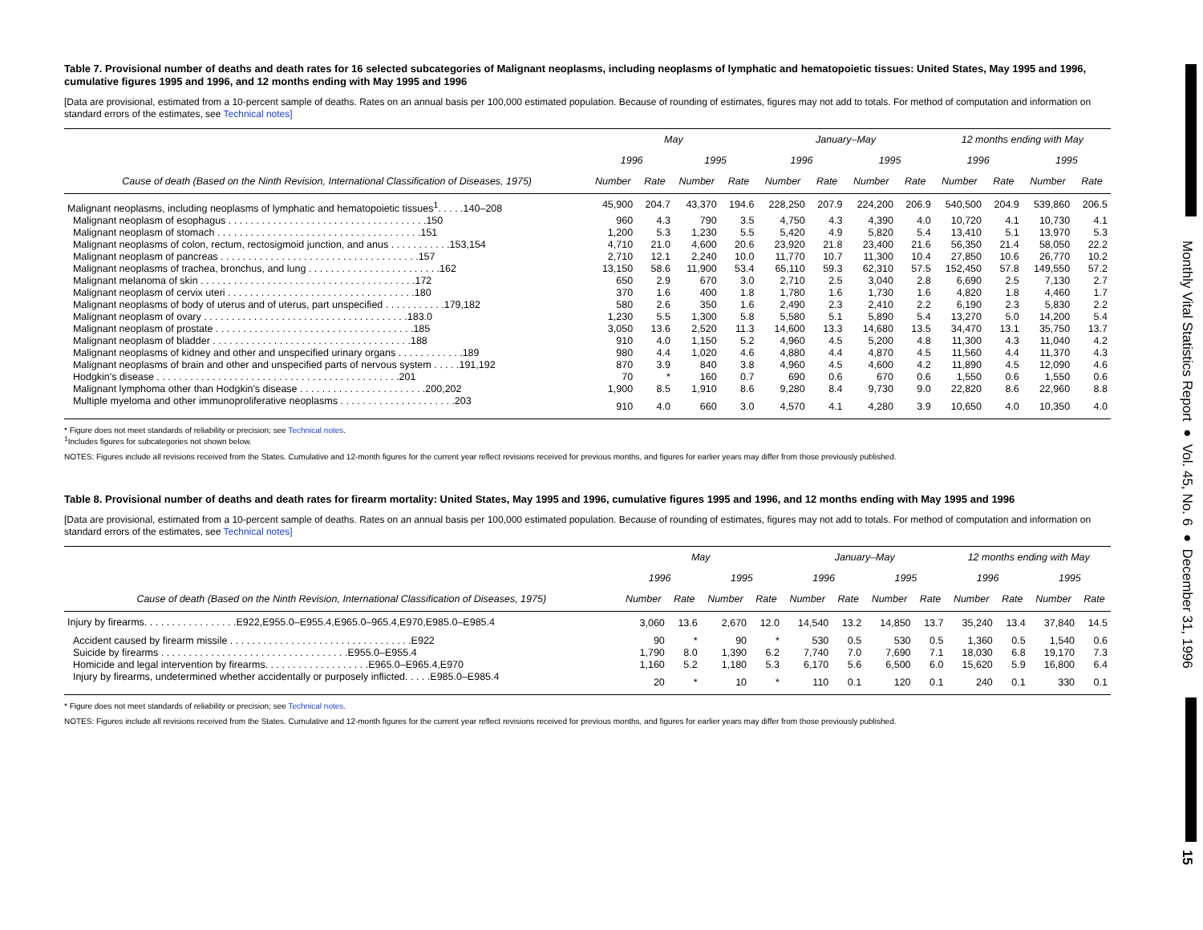Table 7. Provisional number of deaths and death rates for 16 selected subcategories of Malignant neoplasms, including neoplasms of lymphatic and hematopoietic tissues: United States, May 1995 and 1996, cumulative figures 1995 and 1996, and 12 months ending with May 1995 and 1996
[Data are provisional, estimated from a 10-percent sample of deaths. Rates on an annual basis per 100,000 estimated population. Because of rounding of estimates, figures may not add to totals. For method of computation and information on standard errors of the estimates, see Technical notes]
| | May | | | | January–May | | | | 12 months ending with May | | | |
| --- | --- | --- | --- | --- | --- | --- | --- | --- | --- | --- | --- | --- |
| | 1996 | | 1995 | | 1996 | | 1995 | | 1996 | | 1995 | |
| Cause of death (Based on the Ninth Revision, International Classification of Diseases, 1975) | Number | Rate | Number | Rate | Number | Rate | Number | Rate | Number | Rate | Number | Rate |
| Malignant neoplasms, including neoplasms of lymphatic and hematopoietic tissues<sup>1</sup>. . . . .140–208 | 45,900 | 204.7 | 43,370 | 194.6 | 228,250 | 207.9 | 224,200 | 206.9 | 540,500 | 204.9 | 539,860 | 206.5 |
| Malignant neoplasm of esophagus . . . . . . . . . . . . . . . . . . . . . . . . . . . . . . . . . . . .150 | 960 | 4.3 | 790 | 3.5 | 4,750 | 4.3 | 4,390 | 4.0 | 10,720 | 4.1 | 10,730 | 4.1 |
| Malignant neoplasm of stomach . . . . . . . . . . . . . . . . . . . . . . . . . . . . . . . . . . . . .151 | 1,200 | 5.3 | 1,230 | 5.5 | 5,420 | 4.9 | 5,820 | 5.4 | 13,410 | 5.1 | 13,970 | 5.3 |
| Malignant neoplasms of colon, rectum, rectosigmoid junction, and anus . . . . . . . . . . .153,154 | 4,710 | 21.0 | 4,600 | 20.6 | 23,920 | 21.8 | 23,400 | 21.6 | 56,350 | 21.4 | 58,050 | 22.2 |
| Malignant neoplasm of pancreas . . . . . . . . . . . . . . . . . . . . . . . . . . . . . . . . . . . .157 | 2,710 | 12.1 | 2,240 | 10.0 | 11,770 | 10.7 | 11,300 | 10.4 | 27,850 | 10.6 | 26,770 | 10.2 |
| Malignant neoplasms of trachea, bronchus, and lung . . . . . . . . . . . . . . . . . . . . . . . .162 | 13,150 | 58.6 | 11,900 | 53.4 | 65,110 | 59.3 | 62,310 | 57.5 | 152,450 | 57.8 | 149,550 | 57.2 |
| Malignant melanoma of skin . . . . . . . . . . . . . . . . . . . . . . . . . . . . . . . . . . . . . . .172 | 650 | 2.9 | 670 | 3.0 | 2,710 | 2.5 | 3,040 | 2.8 | 6,690 | 2.5 | 7,130 | 2.7 |
| Malignant neoplasm of cervix uteri . . . . . . . . . . . . . . . . . . . . . . . . . . . . . . . . . .180 | 370 | 1.6 | 400 | 1.8 | 1,780 | 1.6 | 1,730 | 1.6 | 4,820 | 1.8 | 4,460 | 1.7 |
| Malignant neoplasms of body of uterus and of uterus, part unspecified . . . . . . . . . . .179,182 | 580 | 2.6 | 350 | 1.6 | 2,490 | 2.3 | 2,410 | 2.2 | 6,190 | 2.3 | 5,830 | 2.2 |
| Malignant neoplasm of ovary . . . . . . . . . . . . . . . . . . . . . . . . . . . . . . . . . . . . .183.0 | 1,230 | 5.5 | 1,300 | 5.8 | 5,580 | 5.1 | 5,890 | 5.4 | 13,270 | 5.0 | 14,200 | 5.4 |
| Malignant neoplasm of prostate . . . . . . . . . . . . . . . . . . . . . . . . . . . . . . . . . . . .185 | 3,050 | 13.6 | 2,520 | 11.3 | 14,600 | 13.3 | 14,680 | 13.5 | 34,470 | 13.1 | 35,750 | 13.7 |
| Malignant neoplasm of bladder . . . . . . . . . . . . . . . . . . . . . . . . . . . . . . . . . . . .188 | 910 | 4.0 | 1,150 | 5.2 | 4,960 | 4.5 | 5,200 | 4.8 | 11,300 | 4.3 | 11,040 | 4.2 |
| Malignant neoplasms of kidney and other and unspecified urinary organs . . . . . . . . . . . .189 | 980 | 4.4 | 1,020 | 4.6 | 4,880 | 4.4 | 4,870 | 4.5 | 11,560 | 4.4 | 11,370 | 4.3 |
| Malignant neoplasms of brain and other and unspecified parts of nervous system . . . . .191,192 | 870 | 3.9 | 840 | 3.8 | 4,960 | 4.5 | 4,600 | 4.2 | 11,890 | 4.5 | 12,090 | 4.6 |
| Hodgkin's disease . . . . . . . . . . . . . . . . . . . . . . . . . . . . . . . . . . . . . . . . . . . .201 | 70 | * | 160 | 0.7 | 690 | 0.6 | 670 | 0.6 | 1,550 | 0.6 | 1,550 | 0.6 |
| Malignant lymphoma other than Hodgkin's disease . . . . . . . . . . . . . . . . . . . . . . .200,202 | 1,900 | 8.5 | 1,910 | 8.6 | 9,280 | 8.4 | 9,730 | 9.0 | 22,820 | 8.6 | 22,960 | 8.8 |
| Multiple myeloma and other immunoproliferative neoplasms . . . . . . . . . . . . . . . . . . . . .203 | 910 | 4.0 | 660 | 3.0 | 4,570 | 4.1 | 4,280 | 3.9 | 10,650 | 4.0 | 10,350 | 4.0 |
* Figure does not meet standards of reliability or precision; see Technical notes.
<sup>1</sup> Includes figures for subcategories not shown below.
NOTES: Figures include all revisions received from the States. Cumulative and 12-month figures for the current year reflect revisions received for previous months, and figures for earlier years may differ from those previously published.
Table 8. Provisional number of deaths and death rates for firearm mortality: United States, May 1995 and 1996, cumulative figures 1995 and 1996, and 12 months ending with May 1995 and 1996
[Data are provisional, estimated from a 10-percent sample of deaths. Rates on an annual basis per 100,000 estimated population. Because of rounding of estimates, figures may not add to totals. For method of computation and information on standard errors of the estimates, see Technical notes]
| | May | | | | January–May | | | | 12 months ending with May | | | |
| --- | --- | --- | --- | --- | --- | --- | --- | --- | --- | --- | --- | --- |
| | 1996 | | 1995 | | 1996 | | 1995 | | 1996 | | 1995 | |
| Cause of death (Based on the Ninth Revision, International Classification of Diseases, 1975) | Number | Rate | Number | Rate | Number | Rate | Number | Rate | Number | Rate | Number | Rate |
| Injury by firearms. . . . . . . . . . . . . . . . .E922,E955.0–E955.4,E965.0–965.4,E970,E985.0–E985.4 | 3,060 | 13.6 | 2,670 | 12.0 | 14,540 | 13.2 | 14,850 | 13.7 | 35,240 | 13.4 | 37,840 | 14.5 |
| Accident caused by firearm missile . . . . . . . . . . . . . . . . . . . . . . . . . . . . . . . . .E922 | 90 | * | 90 | * | 530 | 0.5 | 530 | 0.5 | 1,360 | 0.5 | 1,540 | 0.6 |
| Suicide by firearms . . . . . . . . . . . . . . . . . . . . . . . . . . . . . . . . . .E955.0–E955.4 | 1,790 | 8.0 | 1,390 | 6.2 | 7,740 | 7.0 | 7,690 | 7.1 | 18,030 | 6.8 | 19,170 | 7.3 |
| Homicide and legal intervention by firearms. . . . . . . . . . . . . . . . . . .E965.0–E965.4,E970 | 1,160 | 5.2 | 1,180 | 5.3 | 6,170 | 5.6 | 6,500 | 6.0 | 15,620 | 5.9 | 16,800 | 6.4 |
| Injury by firearms, undetermined whether accidentally or purposely inflicted. . . . .E985.0–E985.4 | 20 | * | 10 | * | 110 | 0.1 | 120 | 0.1 | 240 | 0.1 | 330 | 0.1 |
* Figure does not meet standards of reliability or precision; see Technical notes.
NOTES: Figures include all revisions received from the States. Cumulative and 12-month figures for the current year reflect revisions received for previous months, and figures for earlier years may differ from those previously published.
Monthly Vital Statistics Report ● Vol. 45, No. 6 ● December 31, 1996
15